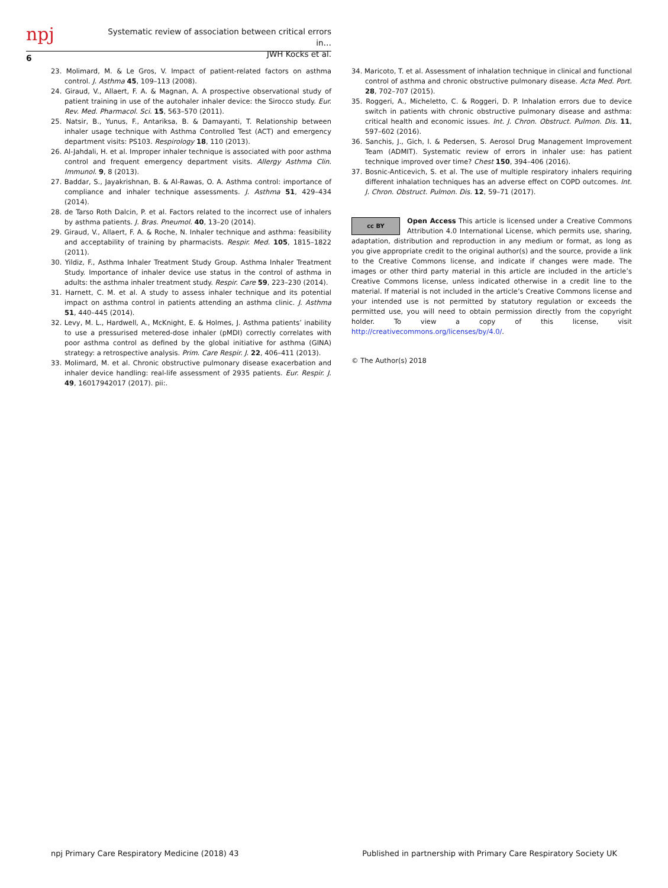npj
Systematic review of association between critical errors in…
JWH Kocks et al.
6
23. Molimard, M. & Le Gros, V. Impact of patient-related factors on asthma control. J. Asthma 45, 109–113 (2008).
24. Giraud, V., Allaert, F. A. & Magnan, A. A prospective observational study of patient training in use of the autohaler inhaler device: the Sirocco study. Eur. Rev. Med. Pharmacol. Sci. 15, 563–570 (2011).
25. Natsir, B., Yunus, F., Antariksa, B. & Damayanti, T. Relationship between inhaler usage technique with Asthma Controlled Test (ACT) and emergency department visits: PS103. Respirology 18, 110 (2013).
26. Al-Jahdali, H. et al. Improper inhaler technique is associated with poor asthma control and frequent emergency department visits. Allergy Asthma Clin. Immunol. 9, 8 (2013).
27. Baddar, S., Jayakrishnan, B. & Al-Rawas, O. A. Asthma control: importance of compliance and inhaler technique assessments. J. Asthma 51, 429–434 (2014).
28. de Tarso Roth Dalcin, P. et al. Factors related to the incorrect use of inhalers by asthma patients. J. Bras. Pneumol. 40, 13–20 (2014).
29. Giraud, V., Allaert, F. A. & Roche, N. Inhaler technique and asthma: feasibility and acceptability of training by pharmacists. Respir. Med. 105, 1815–1822 (2011).
30. Yildiz, F., Asthma Inhaler Treatment Study Group. Asthma Inhaler Treatment Study. Importance of inhaler device use status in the control of asthma in adults: the asthma inhaler treatment study. Respir. Care 59, 223–230 (2014).
31. Harnett, C. M. et al. A study to assess inhaler technique and its potential impact on asthma control in patients attending an asthma clinic. J. Asthma 51, 440–445 (2014).
32. Levy, M. L., Hardwell, A., McKnight, E. & Holmes, J. Asthma patients’ inability to use a pressurised metered-dose inhaler (pMDI) correctly correlates with poor asthma control as defined by the global initiative for asthma (GINA) strategy: a retrospective analysis. Prim. Care Respir. J. 22, 406–411 (2013).
33. Molimard, M. et al. Chronic obstructive pulmonary disease exacerbation and inhaler device handling: real-life assessment of 2935 patients. Eur. Respir. J. 49, 16017942017 (2017). pii:.
34. Maricoto, T. et al. Assessment of inhalation technique in clinical and functional control of asthma and chronic obstructive pulmonary disease. Acta Med. Port. 28, 702–707 (2015).
35. Roggeri, A., Micheletto, C. & Roggeri, D. P. Inhalation errors due to device switch in patients with chronic obstructive pulmonary disease and asthma: critical health and economic issues. Int. J. Chron. Obstruct. Pulmon. Dis. 11, 597–602 (2016).
36. Sanchis, J., Gich, I. & Pedersen, S. Aerosol Drug Management Improvement Team (ADMIT). Systematic review of errors in inhaler use: has patient technique improved over time? Chest 150, 394–406 (2016).
37. Bosnic-Anticevich, S. et al. The use of multiple respiratory inhalers requiring different inhalation techniques has an adverse effect on COPD outcomes. Int. J. Chron. Obstruct. Pulmon. Dis. 12, 59–71 (2017).
cc BY
Open Access This article is licensed under a Creative Commons Attribution 4.0 International License, which permits use, sharing, adaptation, distribution and reproduction in any medium or format, as long as you give appropriate credit to the original author(s) and the source, provide a link to the Creative Commons license, and indicate if changes were made. The images or other third party material in this article are included in the article’s Creative Commons license, unless indicated otherwise in a credit line to the material. If material is not included in the article’s Creative Commons license and your intended use is not permitted by statutory regulation or exceeds the permitted use, you will need to obtain permission directly from the copyright holder. To view a copy of this license, visit http://creativecommons.org/licenses/by/4.0/.
© The Author(s) 2018
npj Primary Care Respiratory Medicine (2018) 43 Published in partnership with Primary Care Respiratory Society UK